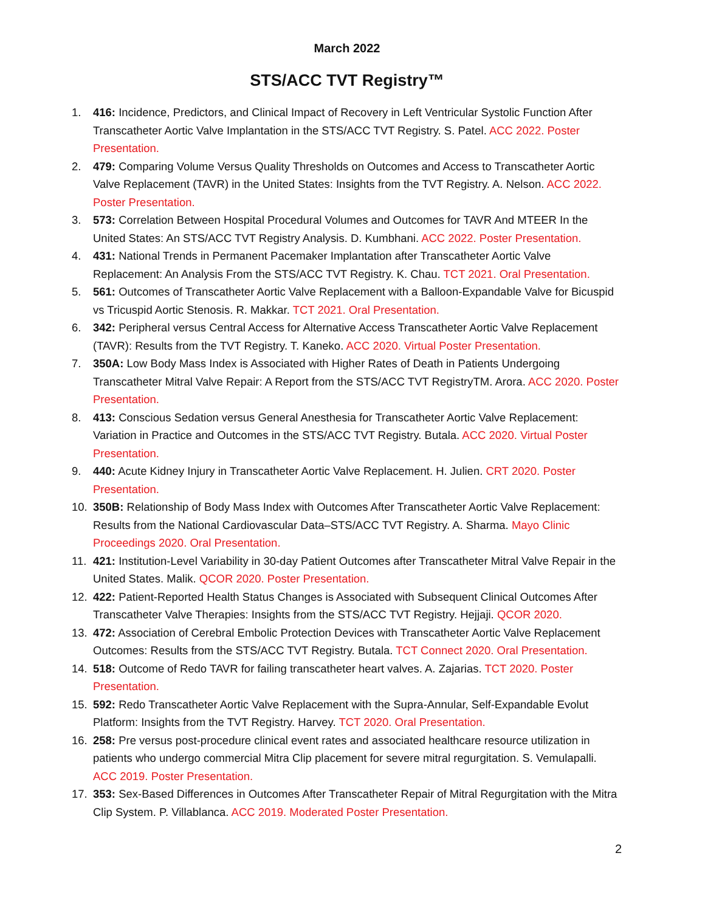March 2022
STS/ACC TVT Registry™
1. 416: Incidence, Predictors, and Clinical Impact of Recovery in Left Ventricular Systolic Function After Transcatheter Aortic Valve Implantation in the STS/ACC TVT Registry. S. Patel. ACC 2022. Poster Presentation.
2. 479: Comparing Volume Versus Quality Thresholds on Outcomes and Access to Transcatheter Aortic Valve Replacement (TAVR) in the United States: Insights from the TVT Registry. A. Nelson. ACC 2022. Poster Presentation.
3. 573: Correlation Between Hospital Procedural Volumes and Outcomes for TAVR And MTEER In the United States: An STS/ACC TVT Registry Analysis. D. Kumbhani. ACC 2022. Poster Presentation.
4. 431: National Trends in Permanent Pacemaker Implantation after Transcatheter Aortic Valve Replacement: An Analysis From the STS/ACC TVT Registry. K. Chau. TCT 2021. Oral Presentation.
5. 561: Outcomes of Transcatheter Aortic Valve Replacement with a Balloon-Expandable Valve for Bicuspid vs Tricuspid Aortic Stenosis. R. Makkar. TCT 2021. Oral Presentation.
6. 342: Peripheral versus Central Access for Alternative Access Transcatheter Aortic Valve Replacement (TAVR): Results from the TVT Registry. T. Kaneko. ACC 2020. Virtual Poster Presentation.
7. 350A: Low Body Mass Index is Associated with Higher Rates of Death in Patients Undergoing Transcatheter Mitral Valve Repair: A Report from the STS/ACC TVT RegistryTM. Arora. ACC 2020. Poster Presentation.
8. 413: Conscious Sedation versus General Anesthesia for Transcatheter Aortic Valve Replacement: Variation in Practice and Outcomes in the STS/ACC TVT Registry. Butala. ACC 2020. Virtual Poster Presentation.
9. 440: Acute Kidney Injury in Transcatheter Aortic Valve Replacement. H. Julien. CRT 2020. Poster Presentation.
10. 350B: Relationship of Body Mass Index with Outcomes After Transcatheter Aortic Valve Replacement: Results from the National Cardiovascular Data–STS/ACC TVT Registry. A. Sharma. Mayo Clinic Proceedings 2020. Oral Presentation.
11. 421: Institution-Level Variability in 30-day Patient Outcomes after Transcatheter Mitral Valve Repair in the United States. Malik. QCOR 2020. Poster Presentation.
12. 422: Patient-Reported Health Status Changes is Associated with Subsequent Clinical Outcomes After Transcatheter Valve Therapies: Insights from the STS/ACC TVT Registry. Hejjaji. QCOR 2020.
13. 472: Association of Cerebral Embolic Protection Devices with Transcatheter Aortic Valve Replacement Outcomes: Results from the STS/ACC TVT Registry. Butala. TCT Connect 2020. Oral Presentation.
14. 518: Outcome of Redo TAVR for failing transcatheter heart valves. A. Zajarias. TCT 2020. Poster Presentation.
15. 592: Redo Transcatheter Aortic Valve Replacement with the Supra-Annular, Self-Expandable Evolut Platform: Insights from the TVT Registry. Harvey. TCT 2020. Oral Presentation.
16. 258: Pre versus post-procedure clinical event rates and associated healthcare resource utilization in patients who undergo commercial Mitra Clip placement for severe mitral regurgitation. S. Vemulapalli. ACC 2019. Poster Presentation.
17. 353: Sex-Based Differences in Outcomes After Transcatheter Repair of Mitral Regurgitation with the Mitra Clip System. P. Villablanca. ACC 2019. Moderated Poster Presentation.
2